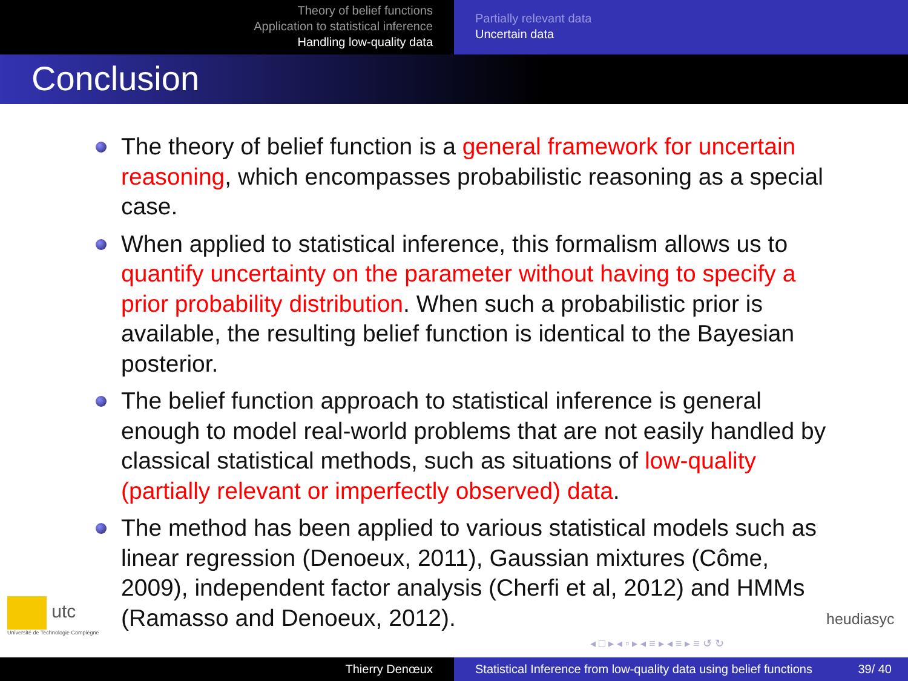Theory of belief functions
Application to statistical inference
Handling low-quality data
Partially relevant data
Uncertain data
Conclusion
The theory of belief function is a general framework for uncertain reasoning, which encompasses probabilistic reasoning as a special case.
When applied to statistical inference, this formalism allows us to quantify uncertainty on the parameter without having to specify a prior probability distribution. When such a probabilistic prior is available, the resulting belief function is identical to the Bayesian posterior.
The belief function approach to statistical inference is general enough to model real-world problems that are not easily handled by classical statistical methods, such as situations of low-quality (partially relevant or imperfectly observed) data.
The method has been applied to various statistical models such as linear regression (Denoeux, 2011), Gaussian mixtures (Côme, 2009), independent factor analysis (Cherfi et al, 2012) and HMMs (Ramasso and Denoeux, 2012).
utc
Université de Technologie Compiègne
heudiasyc
◂ □ ▸ ◂ ▫ ▸ ◂ ≡ ▸ ◂ ≡ ▸ ≡ ↺ ↻
Thierry Denœux Statistical Inference from low-quality data using belief functions 39/ 40